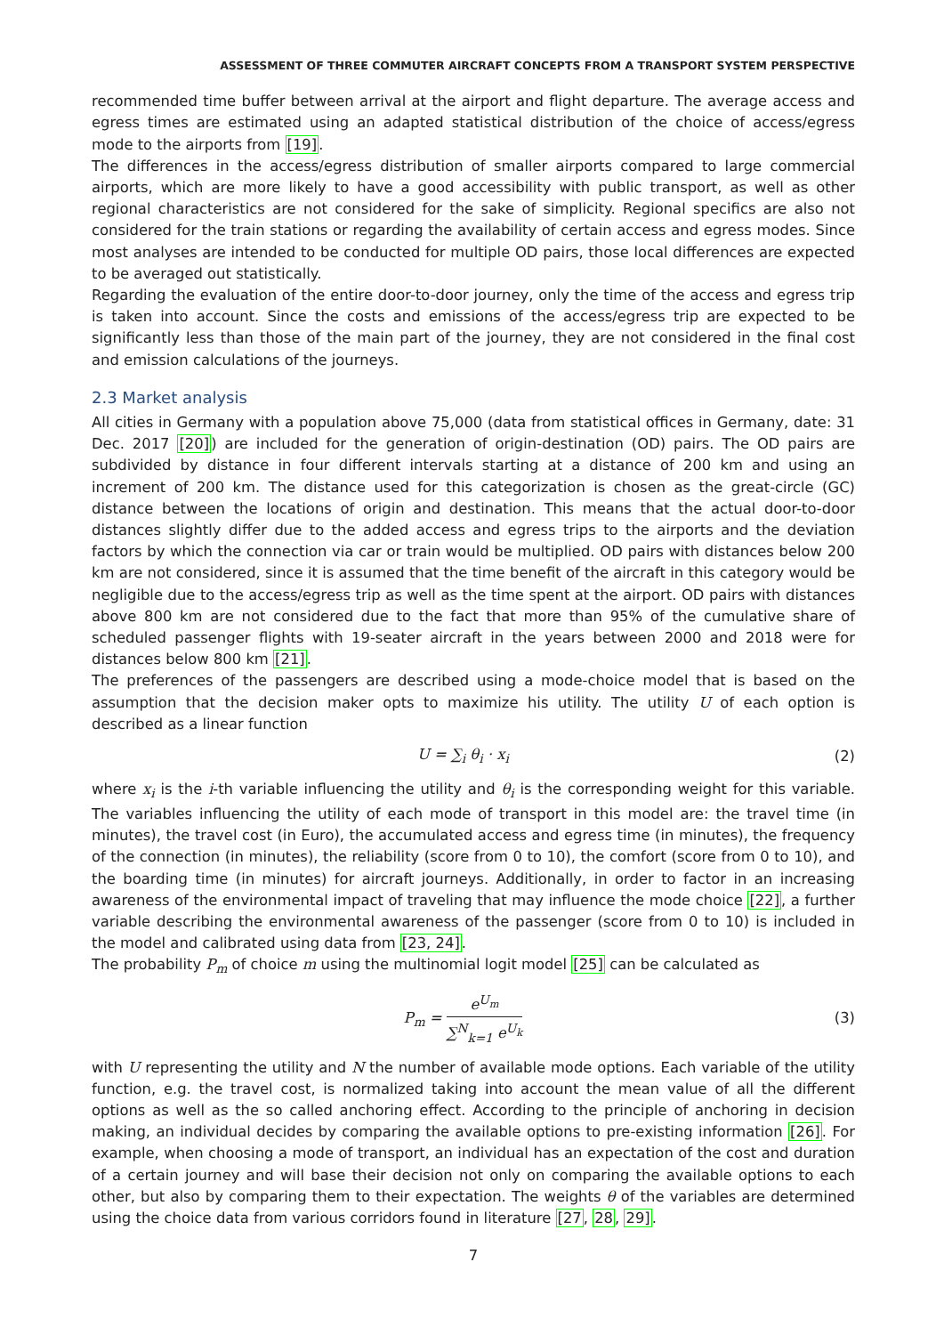ASSESSMENT OF THREE COMMUTER AIRCRAFT CONCEPTS FROM A TRANSPORT SYSTEM PERSPECTIVE
recommended time buffer between arrival at the airport and flight departure. The average access and egress times are estimated using an adapted statistical distribution of the choice of access/egress mode to the airports from [19].
The differences in the access/egress distribution of smaller airports compared to large commercial airports, which are more likely to have a good accessibility with public transport, as well as other regional characteristics are not considered for the sake of simplicity. Regional specifics are also not considered for the train stations or regarding the availability of certain access and egress modes. Since most analyses are intended to be conducted for multiple OD pairs, those local differences are expected to be averaged out statistically.
Regarding the evaluation of the entire door-to-door journey, only the time of the access and egress trip is taken into account. Since the costs and emissions of the access/egress trip are expected to be significantly less than those of the main part of the journey, they are not considered in the final cost and emission calculations of the journeys.
2.3 Market analysis
All cities in Germany with a population above 75,000 (data from statistical offices in Germany, date: 31 Dec. 2017 [20]) are included for the generation of origin-destination (OD) pairs. The OD pairs are subdivided by distance in four different intervals starting at a distance of 200 km and using an increment of 200 km. The distance used for this categorization is chosen as the great-circle (GC) distance between the locations of origin and destination. This means that the actual door-to-door distances slightly differ due to the added access and egress trips to the airports and the deviation factors by which the connection via car or train would be multiplied. OD pairs with distances below 200 km are not considered, since it is assumed that the time benefit of the aircraft in this category would be negligible due to the access/egress trip as well as the time spent at the airport. OD pairs with distances above 800 km are not considered due to the fact that more than 95% of the cumulative share of scheduled passenger flights with 19-seater aircraft in the years between 2000 and 2018 were for distances below 800 km [21].
The preferences of the passengers are described using a mode-choice model that is based on the assumption that the decision maker opts to maximize his utility. The utility U of each option is described as a linear function
U = ∑<sub>i</sub> θ<sub>i</sub> · x<sub>i</sub> (2)
where x<sub>i</sub> is the i-th variable influencing the utility and θ<sub>i</sub> is the corresponding weight for this variable. The variables influencing the utility of each mode of transport in this model are: the travel time (in minutes), the travel cost (in Euro), the accumulated access and egress time (in minutes), the frequency of the connection (in minutes), the reliability (score from 0 to 10), the comfort (score from 0 to 10), and the boarding time (in minutes) for aircraft journeys. Additionally, in order to factor in an increasing awareness of the environmental impact of traveling that may influence the mode choice [22], a further variable describing the environmental awareness of the passenger (score from 0 to 10) is included in the model and calibrated using data from [23, 24].
The probability P<sub>m</sub> of choice m using the multinomial logit model [25] can be calculated as
P<sub>m</sub> = e<sup>U<sub>m</sub></sup> ∑<sup>N</sup><sub>k=1</sub> e<sup>U<sub>k</sub></sup> (3)
with U representing the utility and N the number of available mode options. Each variable of the utility function, e.g. the travel cost, is normalized taking into account the mean value of all the different options as well as the so called anchoring effect. According to the principle of anchoring in decision making, an individual decides by comparing the available options to pre-existing information [26]. For example, when choosing a mode of transport, an individual has an expectation of the cost and duration of a certain journey and will base their decision not only on comparing the available options to each other, but also by comparing them to their expectation. The weights θ of the variables are determined using the choice data from various corridors found in literature [27, 28, 29].
7